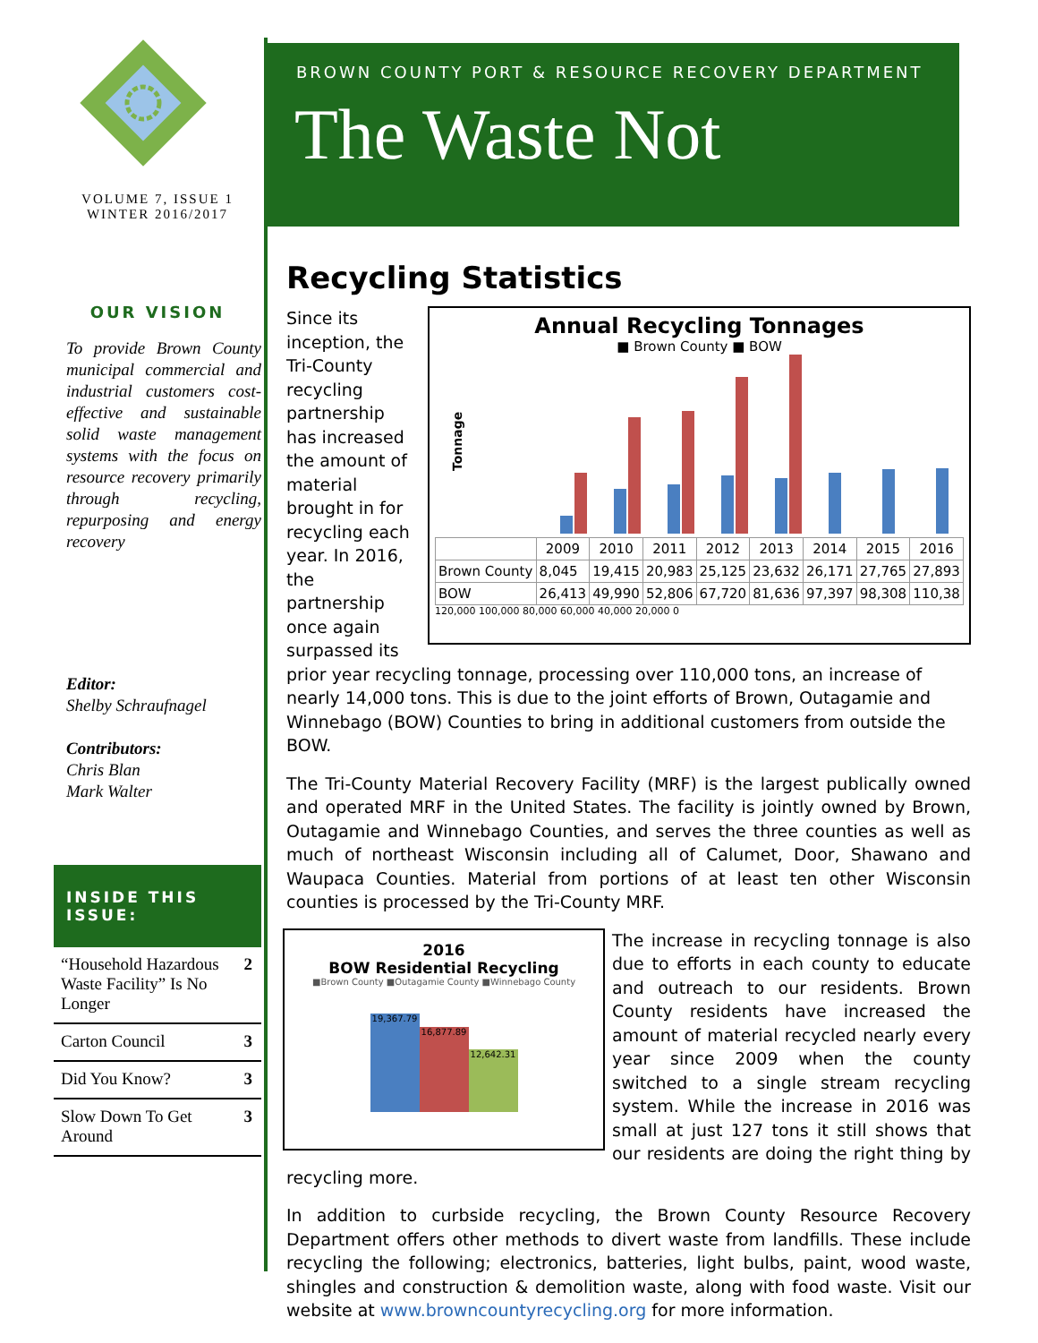BROWN COUNTY PORT & RESOURCE RECOVERY DEPARTMENT
The Waste Not
VOLUME 7, ISSUE 1
WINTER 2016/2017
OUR VISION
To provide Brown County municipal commercial and industrial customers cost-effective and sustainable solid waste management systems with the focus on resource recovery primarily through recycling, repurposing and energy recovery
Editor:
Shelby Schraufnagel
Contributors:
Chris Blan
Mark Walter
INSIDE THIS ISSUE:
“Household Hazardous Waste Facility” Is No Longer 2
Carton Council 3
Did You Know? 3
Slow Down To Get Around 3
Recycling Statistics
Annual Recycling Tonnages
■ Brown County ■ BOW
Tonnage
| | 2009 | 2010 | 2011 | 2012 | 2013 | 2014 | 2015 | 2016 |
| Brown County | 8,045 | 19,415 | 20,983 | 25,125 | 23,632 | 26,171 | 27,765 | 27,893 |
| BOW | 26,413 | 49,990 | 52,806 | 67,720 | 81,636 | 97,397 | 98,308 | 110,38 |
120,000 100,000 80,000 60,000 40,000 20,000 0
Since its inception, the Tri-County recycling partnership has increased the amount of material brought in for recycling each year. In 2016, the partnership once again surpassed its prior year recycling tonnage, processing over 110,000 tons, an increase of nearly 14,000 tons. This is due to the joint efforts of Brown, Outagamie and Winnebago (BOW) Counties to bring in additional customers from outside the BOW.
The Tri-County Material Recovery Facility (MRF) is the largest publically owned and operated MRF in the United States. The facility is jointly owned by Brown, Outagamie and Winnebago Counties, and serves the three counties as well as much of northeast Wisconsin including all of Calumet, Door, Shawano and Waupaca Counties. Material from portions of at least ten other Wisconsin counties is processed by the Tri-County MRF.
2016
BOW Residential Recycling
■Brown County ■Outagamie County ■Winnebago County
19,367.79
16,877.89
12,642.31
The increase in recycling tonnage is also due to efforts in each county to educate and outreach to our residents. Brown County residents have increased the amount of material recycled nearly every year since 2009 when the county switched to a single stream recycling system. While the increase in 2016 was small at just 127 tons it still shows that our residents are doing the right thing by recycling more.
In addition to curbside recycling, the Brown County Resource Recovery Department offers other methods to divert waste from landfills. These include recycling the following; electronics, batteries, light bulbs, paint, wood waste, shingles and construction & demolition waste, along with food waste. Visit our website at www.browncountyrecycling.org for more information.